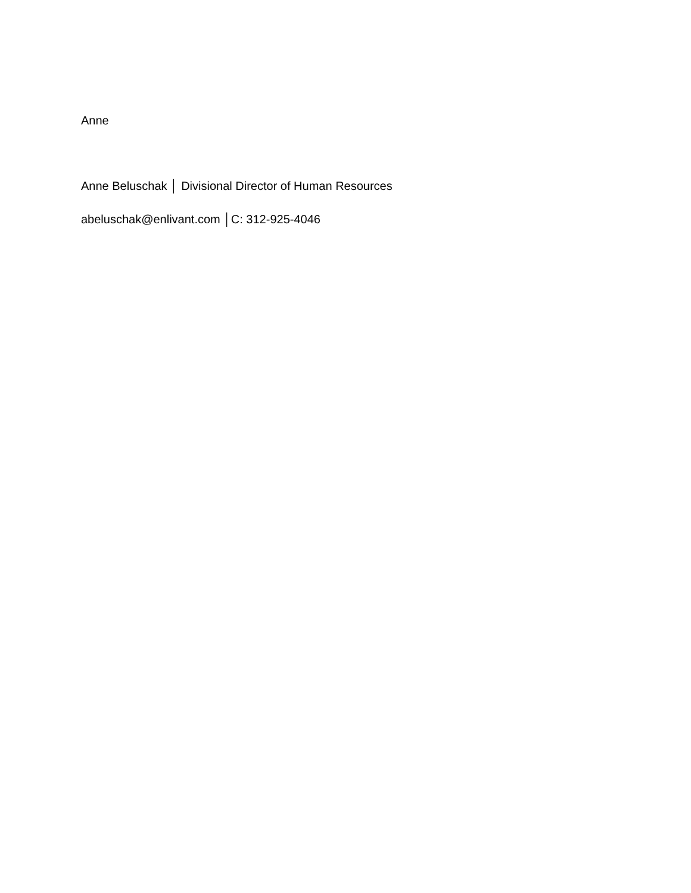Anne
Anne Beluschak │ Divisional Director of Human Resources
abeluschak@enlivant.com │C: 312-925-4046